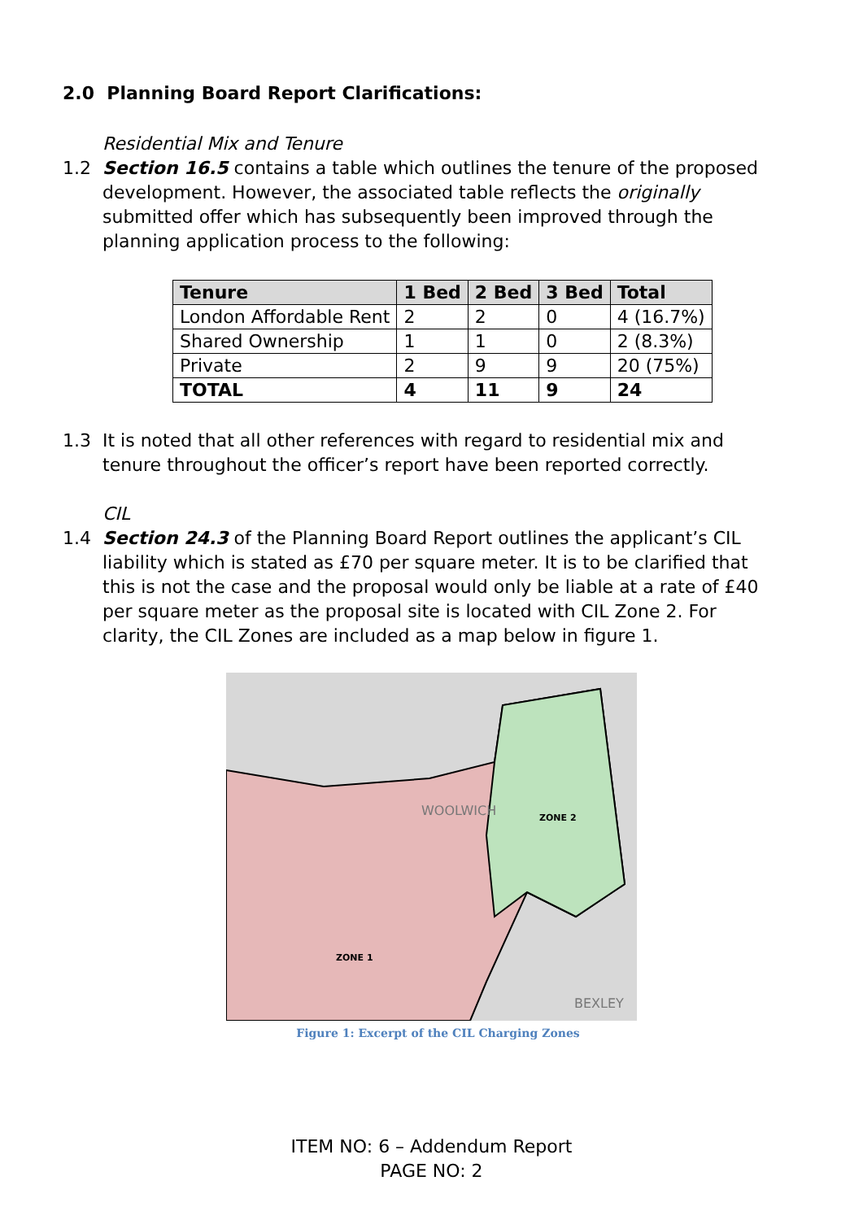2.0 Planning Board Report Clarifications:
Residential Mix and Tenure
1.2 Section 16.5 contains a table which outlines the tenure of the proposed development. However, the associated table reflects the originally submitted offer which has subsequently been improved through the planning application process to the following:
| Tenure | 1 Bed | 2 Bed | 3 Bed | Total |
| --- | --- | --- | --- | --- |
| London Affordable Rent | 2 | 2 | 0 | 4 (16.7%) |
| Shared Ownership | 1 | 1 | 0 | 2 (8.3%) |
| Private | 2 | 9 | 9 | 20 (75%) |
| TOTAL | 4 | 11 | 9 | 24 |
1.3 It is noted that all other references with regard to residential mix and tenure throughout the officer’s report have been reported correctly.
CIL
1.4 Section 24.3 of the Planning Board Report outlines the applicant’s CIL liability which is stated as £70 per square meter. It is to be clarified that this is not the case and the proposal would only be liable at a rate of £40 per square meter as the proposal site is located with CIL Zone 2. For clarity, the CIL Zones are included as a map below in figure 1.
ZONE 2
ZONE 1
WOOLWICH
BEXLEY
Figure 1: Excerpt of the CIL Charging Zones
ITEM NO: 6 – Addendum Report
PAGE NO: 2